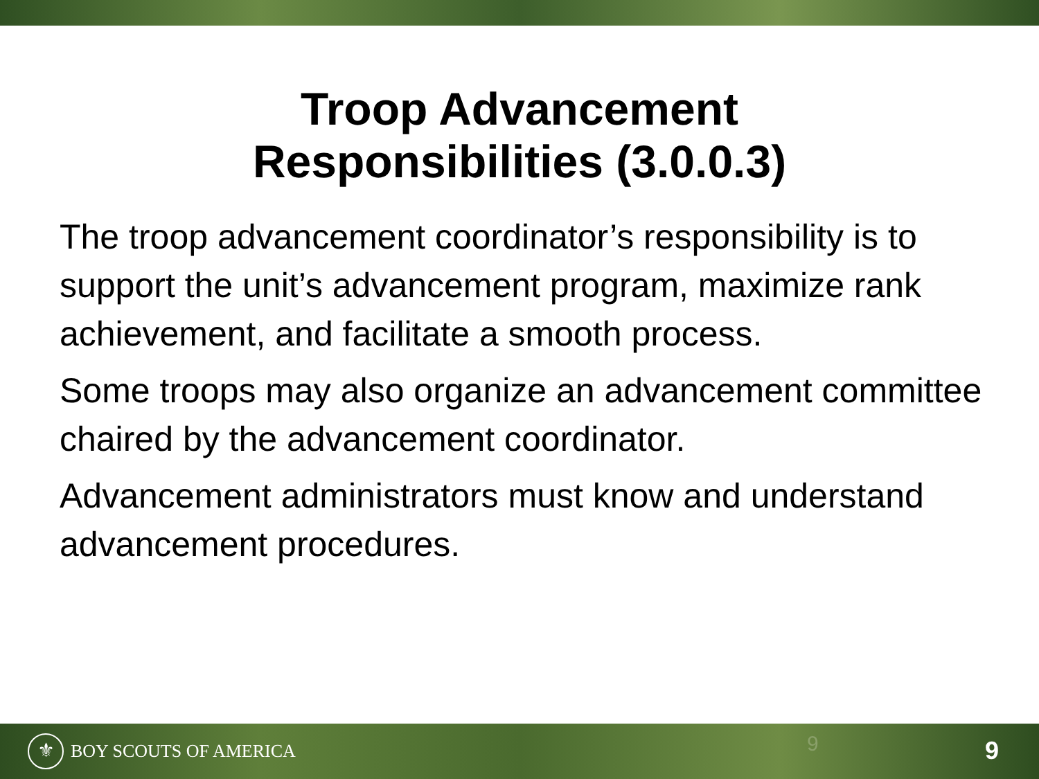Troop Advancement
Responsibilities (3.0.0.3)
The troop advancement coordinator’s responsibility is to support the unit’s advancement program, maximize rank achievement, and facilitate a smooth process.
Some troops may also organize an advancement committee chaired by the advancement coordinator.
Advancement administrators must know and understand advancement procedures.
⚜ BOY SCOUTS OF AMERICA
9 9